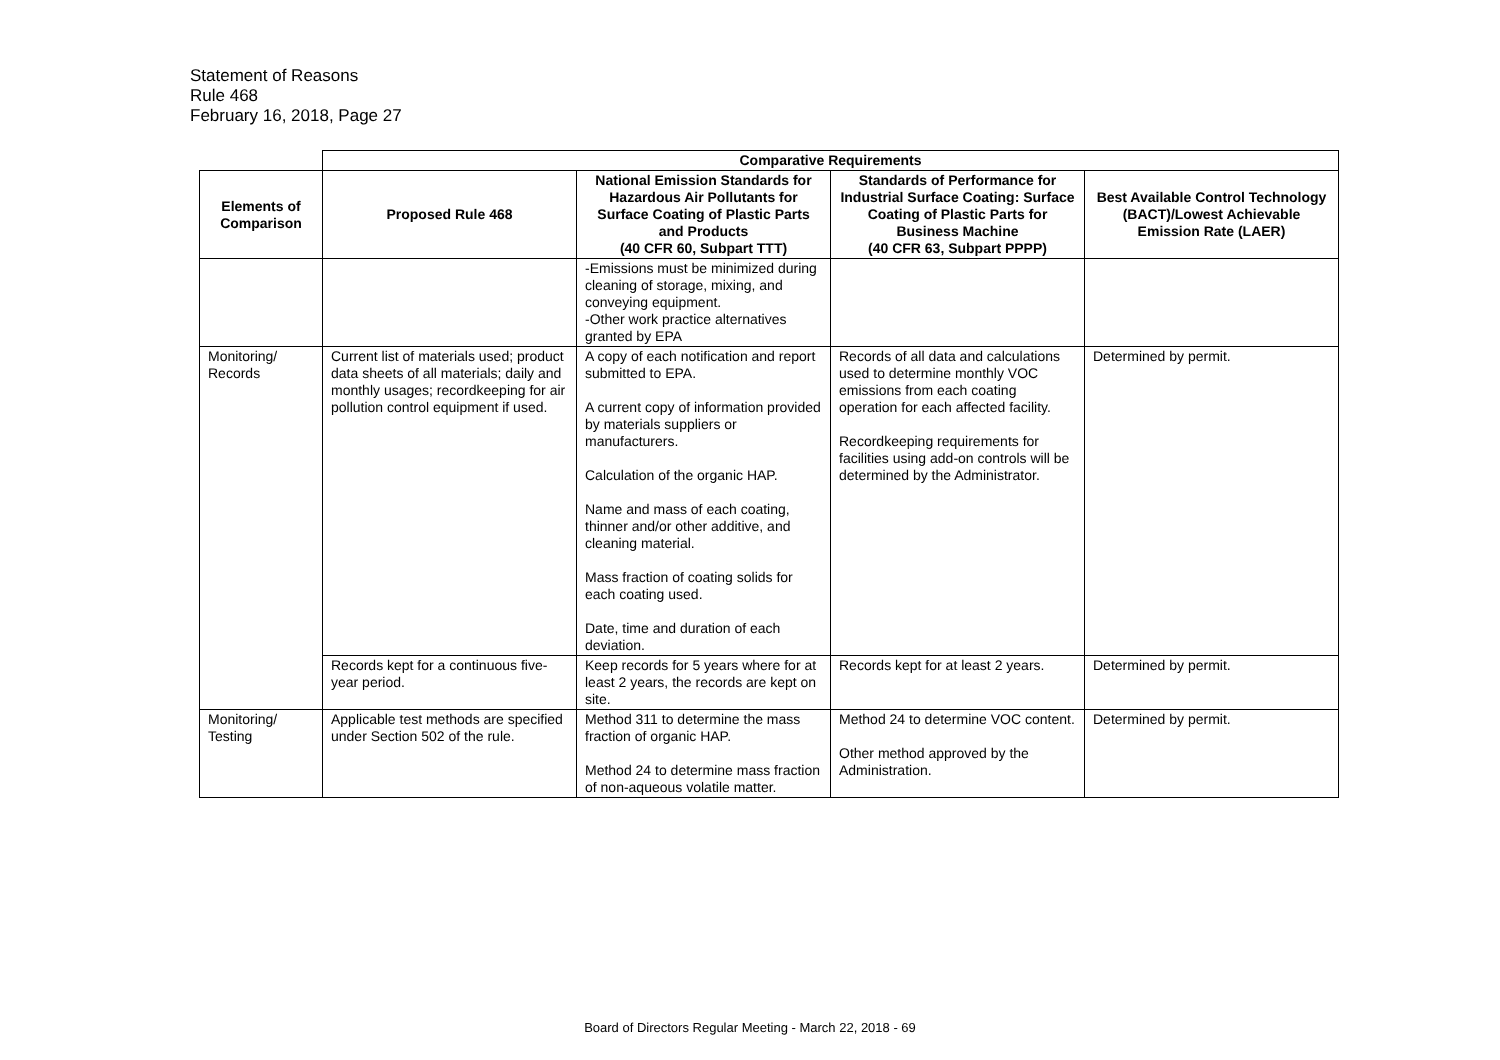Statement of Reasons
Rule 468
February 16, 2018, Page 27
| | Comparative Requirements | | | |
| --- | --- | --- | --- | --- |
| Elements of Comparison | Proposed Rule 468 | National Emission Standards for Hazardous Air Pollutants for Surface Coating of Plastic Parts and Products (40 CFR 60, Subpart TTT) | Standards of Performance for Industrial Surface Coating: Surface Coating of Plastic Parts for Business Machine (40 CFR 63, Subpart PPPP) | Best Available Control Technology (BACT)/Lowest Achievable Emission Rate (LAER) |
| | | -Emissions must be minimized during cleaning of storage, mixing, and conveying equipment. -Other work practice alternatives granted by EPA | | |
| Monitoring/ Records | Current list of materials used; product data sheets of all materials; daily and monthly usages; recordkeeping for air pollution control equipment if used. | A copy of each notification and report submitted to EPA. A current copy of information provided by materials suppliers or manufacturers. Calculation of the organic HAP. Name and mass of each coating, thinner and/or other additive, and cleaning material. Mass fraction of coating solids for each coating used. Date, time and duration of each deviation. | Records of all data and calculations used to determine monthly VOC emissions from each coating operation for each affected facility. Recordkeeping requirements for facilities using add-on controls will be determined by the Administrator. | Determined by permit. |
| | Records kept for a continuous five-year period. | Keep records for 5 years where for at least 2 years, the records are kept on site. | Records kept for at least 2 years. | Determined by permit. |
| Monitoring/ Testing | Applicable test methods are specified under Section 502 of the rule. | Method 311 to determine the mass fraction of organic HAP. Method 24 to determine mass fraction of non-aqueous volatile matter. | Method 24 to determine VOC content. Other method approved by the Administration. | Determined by permit. |
Board of Directors Regular Meeting - March 22, 2018 - 69